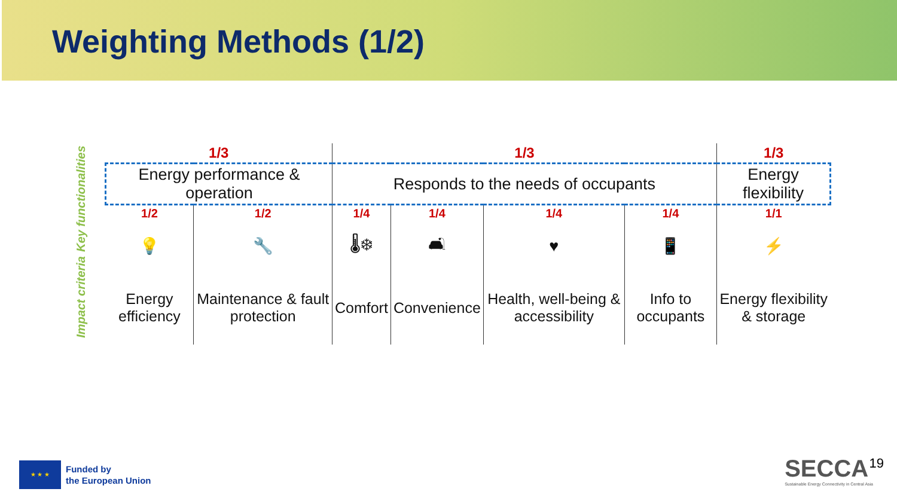Weighting Methods (1/2)
Key functionalities
Impact criteria
| 1/3 | | 1/3 | | | | 1/3 |
| Energy performance & operation | | Responds to the needs of occupants | | | | Energy flexibility |
| 1/2 | 1/2 | 1/4 | 1/4 | 1/4 | 1/4 | 1/1 |
| 💡 | 🔧 | 🌡❄ | 🛋 | ♥ | 📱 | ⚡ |
| Energy efficiency | Maintenance & fault protection | Comfort | Convenience | Health, well-being & accessibility | Info to occupants | Energy flexibility & storage |
★ ★ ★
Funded by
the European Union
SECCA
Sustainable Energy Connectivity in Central Asia
19